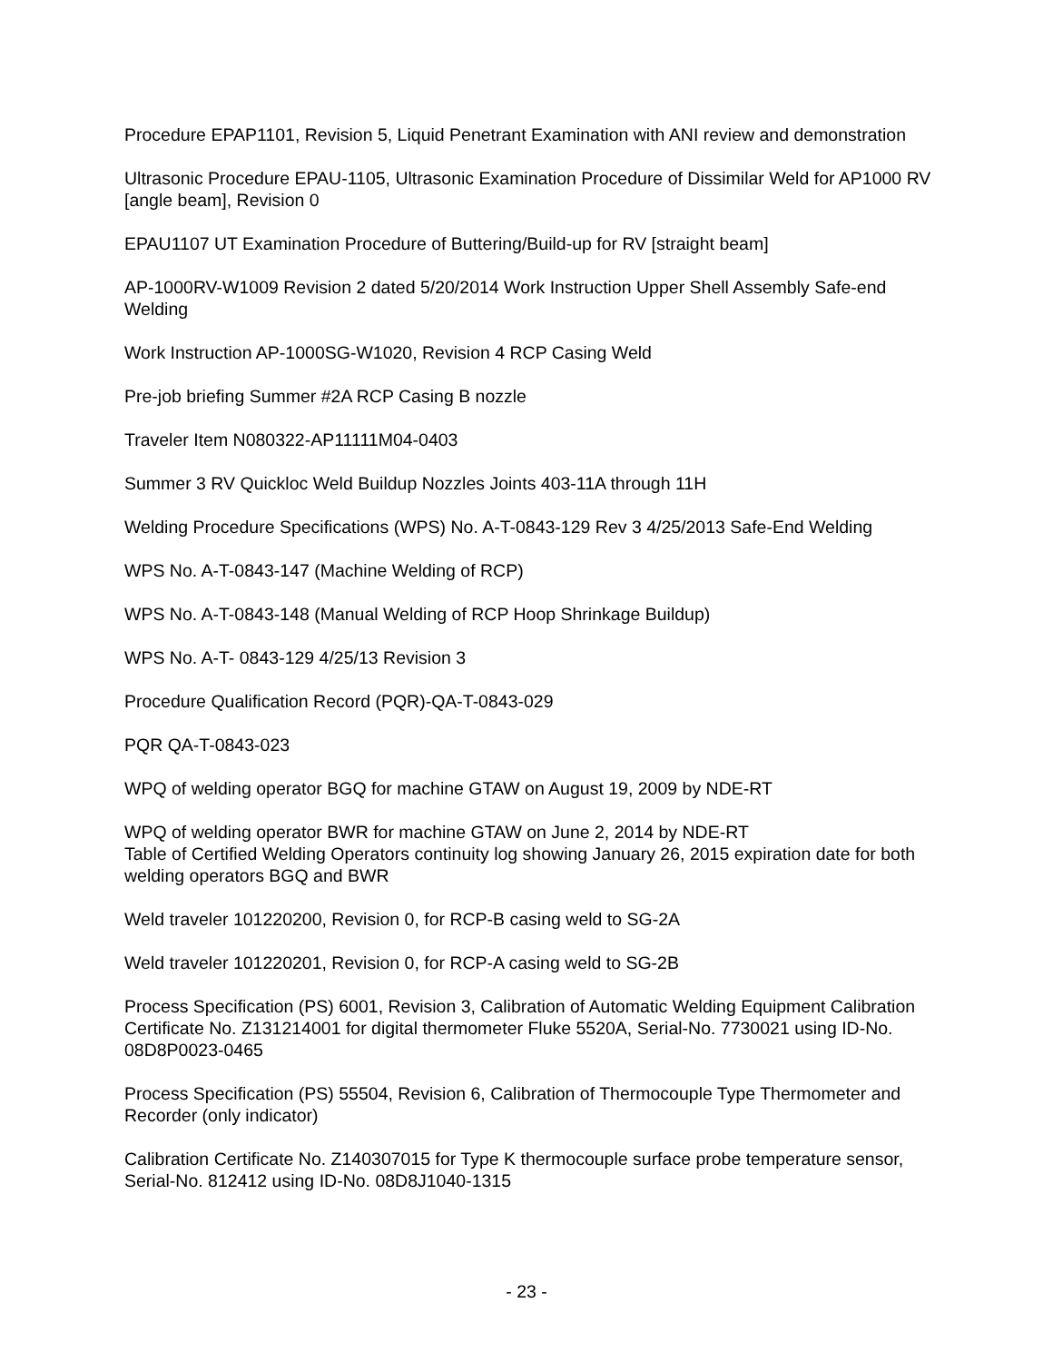Procedure EPAP1101, Revision 5, Liquid Penetrant Examination with ANI review and demonstration
Ultrasonic Procedure EPAU-1105, Ultrasonic Examination Procedure of Dissimilar Weld for AP1000 RV [angle beam], Revision 0
EPAU1107 UT Examination Procedure of Buttering/Build-up for RV [straight beam]
AP-1000RV-W1009 Revision 2 dated 5/20/2014 Work Instruction Upper Shell Assembly Safe-end Welding
Work Instruction AP-1000SG-W1020, Revision 4 RCP Casing Weld
Pre-job briefing Summer #2A RCP Casing B nozzle
Traveler Item N080322-AP11111M04-0403
Summer 3 RV Quickloc Weld Buildup Nozzles Joints 403-11A through 11H
Welding Procedure Specifications (WPS) No. A-T-0843-129 Rev 3 4/25/2013 Safe-End Welding
WPS No. A-T-0843-147 (Machine Welding of RCP)
WPS No. A-T-0843-148 (Manual Welding of RCP Hoop Shrinkage Buildup)
WPS No. A-T- 0843-129 4/25/13 Revision 3
Procedure Qualification Record (PQR)-QA-T-0843-029
PQR QA-T-0843-023
WPQ of welding operator BGQ for machine GTAW on August 19, 2009 by NDE-RT
WPQ of welding operator BWR for machine GTAW on June 2, 2014 by NDE-RT
Table of Certified Welding Operators continuity log showing January 26, 2015 expiration date for both welding operators BGQ and BWR
Weld traveler 101220200, Revision 0, for RCP-B casing weld to SG-2A
Weld traveler 101220201, Revision 0, for RCP-A casing weld to SG-2B
Process Specification (PS) 6001, Revision 3, Calibration of Automatic Welding Equipment Calibration Certificate No. Z131214001 for digital thermometer Fluke 5520A, Serial-No. 7730021 using ID-No. 08D8P0023-0465
Process Specification (PS) 55504, Revision 6, Calibration of Thermocouple Type Thermometer and Recorder (only indicator)
Calibration Certificate No. Z140307015 for Type K thermocouple surface probe temperature sensor, Serial-No. 812412 using ID-No. 08D8J1040-1315
- 23 -